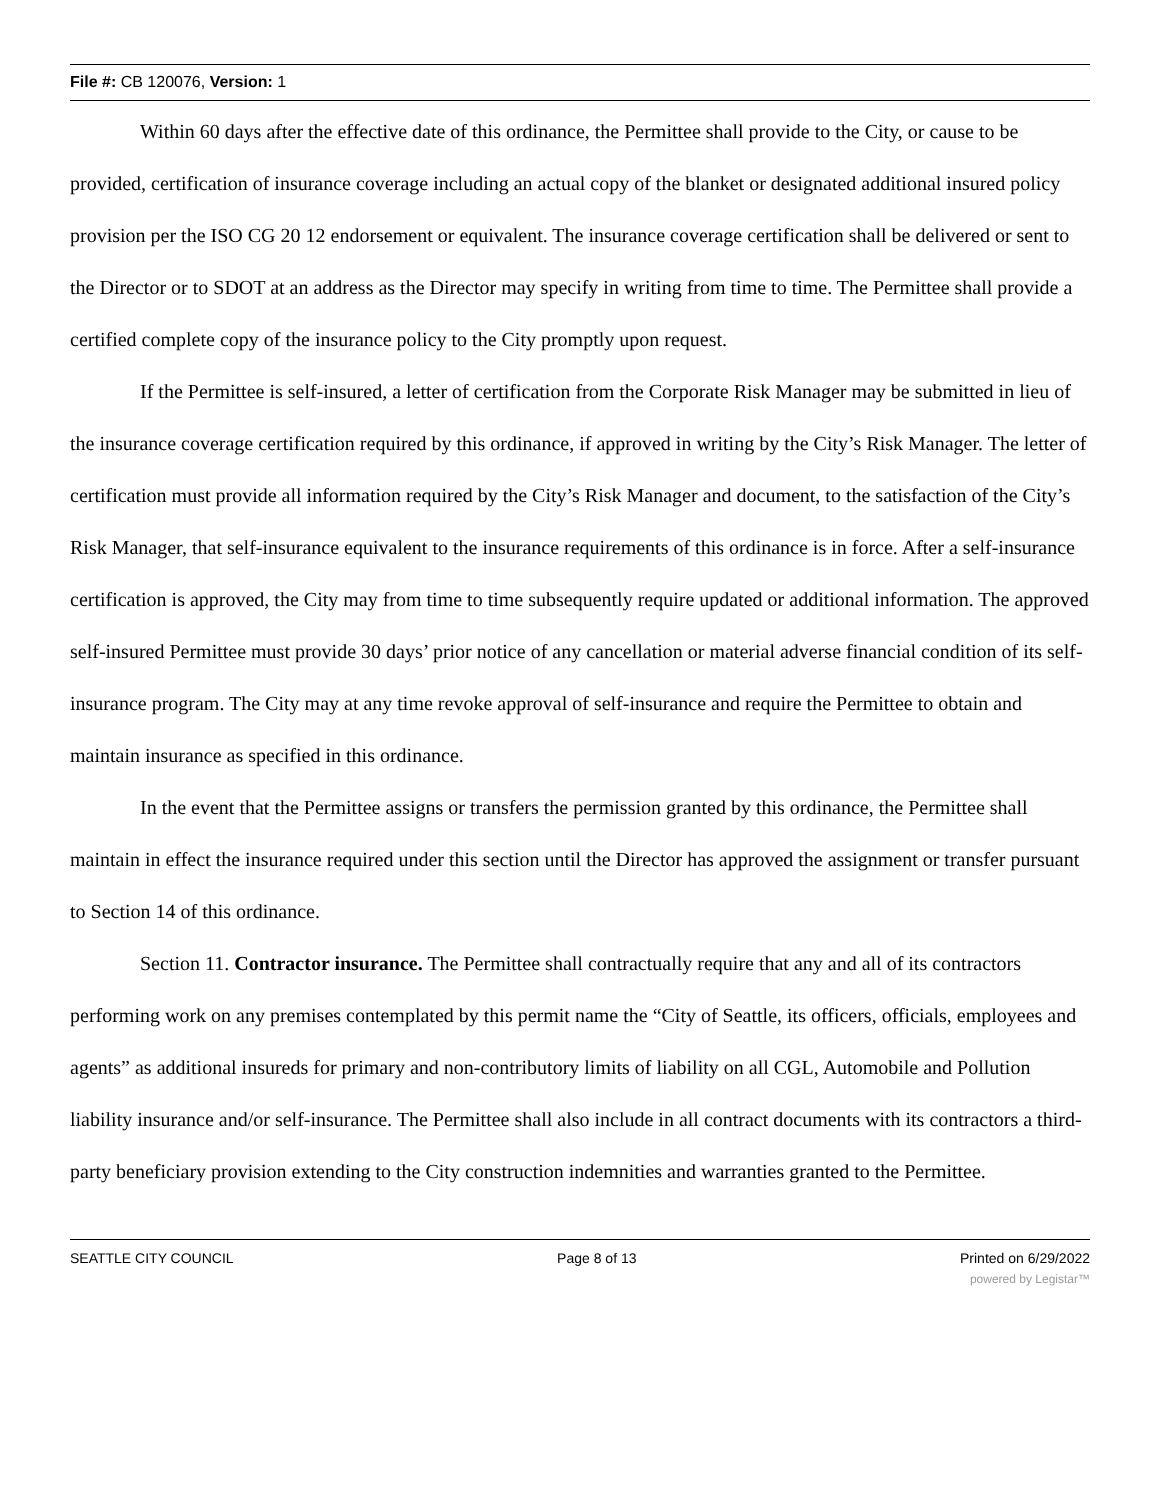File #: CB 120076, Version: 1
Within 60 days after the effective date of this ordinance, the Permittee shall provide to the City, or cause to be provided, certification of insurance coverage including an actual copy of the blanket or designated additional insured policy provision per the ISO CG 20 12 endorsement or equivalent. The insurance coverage certification shall be delivered or sent to the Director or to SDOT at an address as the Director may specify in writing from time to time. The Permittee shall provide a certified complete copy of the insurance policy to the City promptly upon request.
If the Permittee is self-insured, a letter of certification from the Corporate Risk Manager may be submitted in lieu of the insurance coverage certification required by this ordinance, if approved in writing by the City’s Risk Manager. The letter of certification must provide all information required by the City’s Risk Manager and document, to the satisfaction of the City’s Risk Manager, that self-insurance equivalent to the insurance requirements of this ordinance is in force. After a self-insurance certification is approved, the City may from time to time subsequently require updated or additional information. The approved self-insured Permittee must provide 30 days’ prior notice of any cancellation or material adverse financial condition of its self-insurance program. The City may at any time revoke approval of self-insurance and require the Permittee to obtain and maintain insurance as specified in this ordinance.
In the event that the Permittee assigns or transfers the permission granted by this ordinance, the Permittee shall maintain in effect the insurance required under this section until the Director has approved the assignment or transfer pursuant to Section 14 of this ordinance.
Section 11. Contractor insurance. The Permittee shall contractually require that any and all of its contractors performing work on any premises contemplated by this permit name the “City of Seattle, its officers, officials, employees and agents” as additional insureds for primary and non-contributory limits of liability on all CGL, Automobile and Pollution liability insurance and/or self-insurance. The Permittee shall also include in all contract documents with its contractors a third-party beneficiary provision extending to the City construction indemnities and warranties granted to the Permittee.
SEATTLE CITY COUNCIL Page 8 of 13 Printed on 6/29/2022
powered by Legistar™